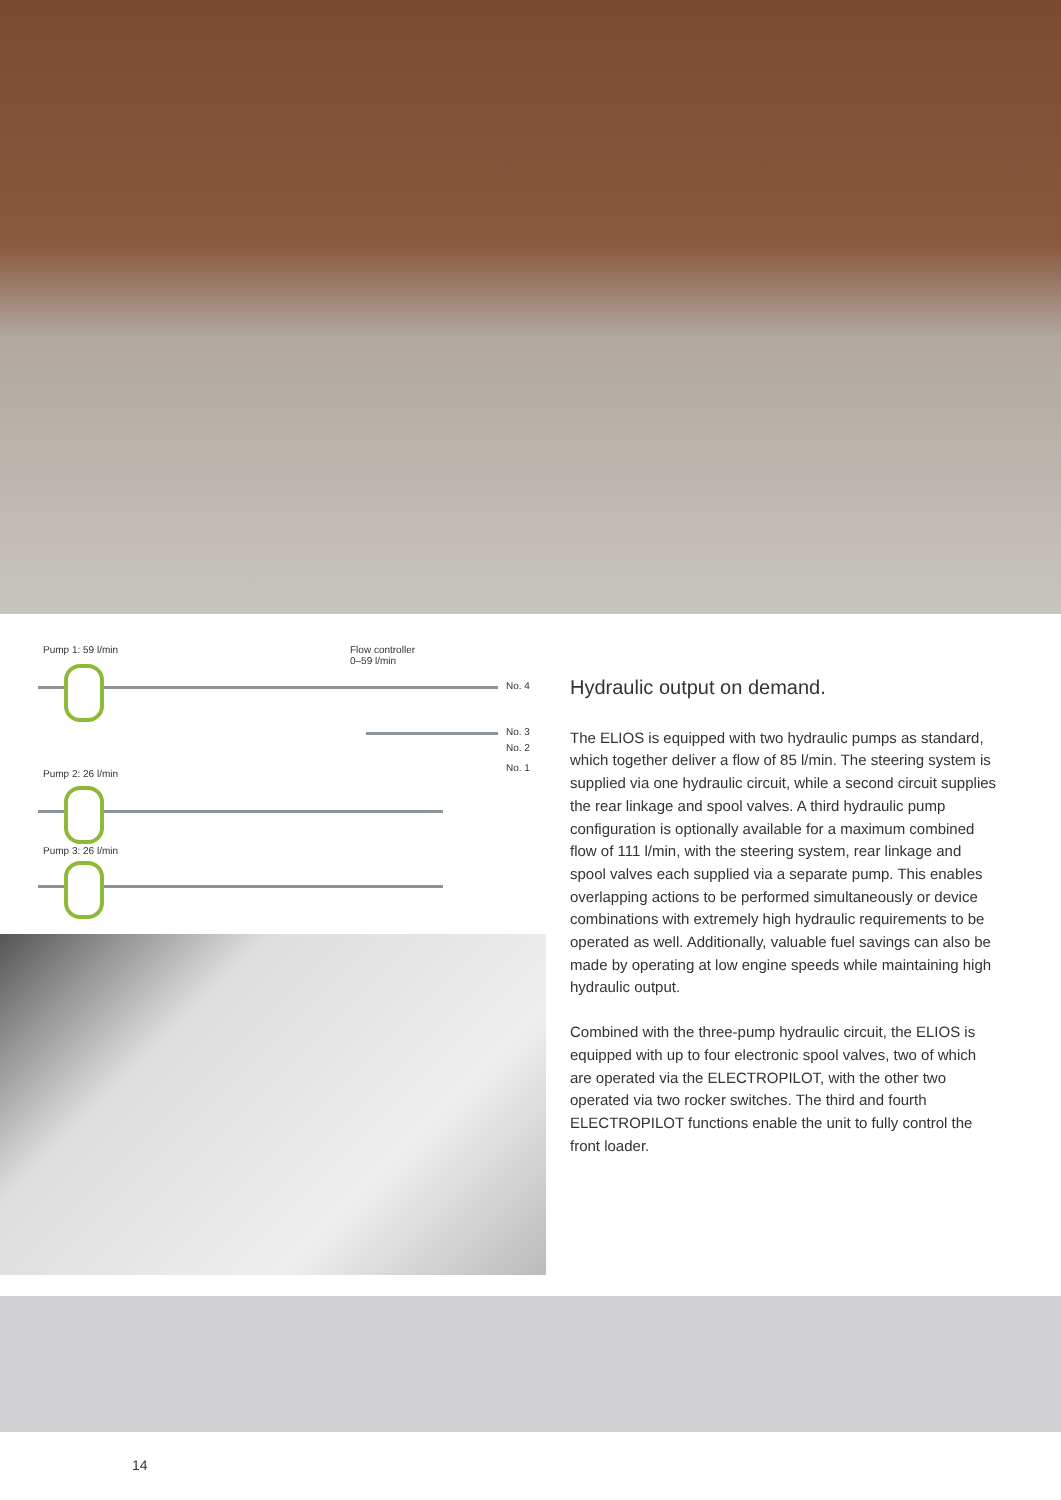Pump 1: 59 l/min Flow controller
0–59 l/min
No. 4
No. 3
No. 2
No. 1
Pump 2: 26 l/min
Pump 3: 26 l/min
Hydraulic output on demand.
The ELIOS is equipped with two hydraulic pumps as standard, which together deliver a flow of 85 l/min. The steering system is supplied via one hydraulic circuit, while a second circuit supplies the rear linkage and spool valves. A third hydraulic pump configuration is optionally available for a maximum combined flow of 111 l/min, with the steering system, rear linkage and spool valves each supplied via a separate pump. This enables overlapping actions to be performed simultaneously or device combinations with extremely high hydraulic requirements to be operated as well. Additionally, valuable fuel savings can also be made by operating at low engine speeds while maintaining high hydraulic output.
Combined with the three-pump hydraulic circuit, the ELIOS is equipped with up to four electronic spool valves, two of which are operated via the ELECTROPILOT, with the other two operated via two rocker switches. The third and fourth ELECTROPILOT functions enable the unit to fully control the front loader.
14